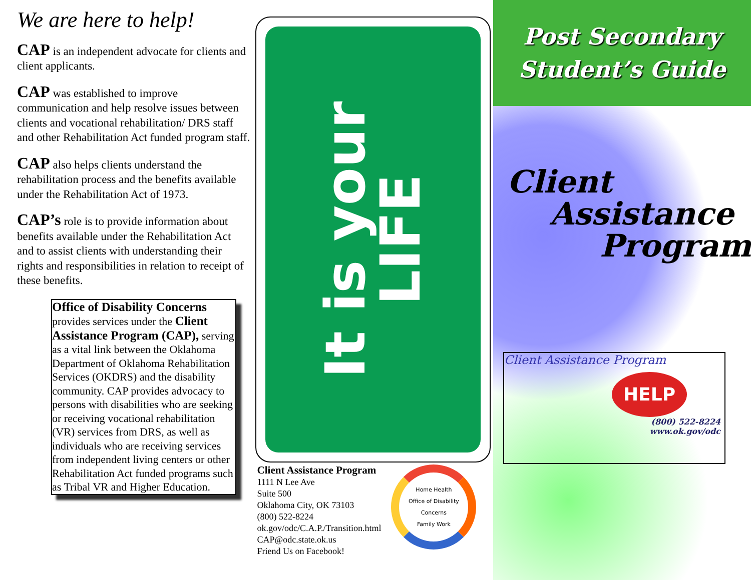We are here to help!
CAP is an independent advocate for clients and client applicants.
CAP was established to improve communication and help resolve issues between clients and vocational rehabilitation/ DRS staff and other Rehabilitation Act funded program staff.
CAP also helps clients understand the rehabilitation process and the benefits available under the Rehabilitation Act of 1973.
CAP’s role is to provide information about benefits available under the Rehabilitation Act and to assist clients with understanding their rights and responsibilities in relation to receipt of these benefits.
Office of Disability Concerns
provides services under the Client Assistance Program (CAP), serving as a vital link between the Oklahoma Department of Oklahoma Rehabilitation Services (OKDRS) and the disability community. CAP provides advocacy to persons with disabilities who are seeking or receiving vocational rehabilitation (VR) services from DRS, as well as individuals who are receiving services from independent living centers or other Rehabilitation Act funded programs such as Tribal VR and Higher Education.
It is your
LIFE
Client Assistance Program
1111 N Lee Ave
Suite 500
Oklahoma City, OK 73103
(800) 522-8224
ok.gov/odc/C.A.P./Transition.html
CAP@odc.state.ok.us
Friend Us on Facebook!
Home Health
Office of Disability Concerns
Family Work
Post Secondary
Student’s Guide
Client
Assistance
Program
Client Assistance Program
HELP
(800) 522-8224
www.ok.gov/odc